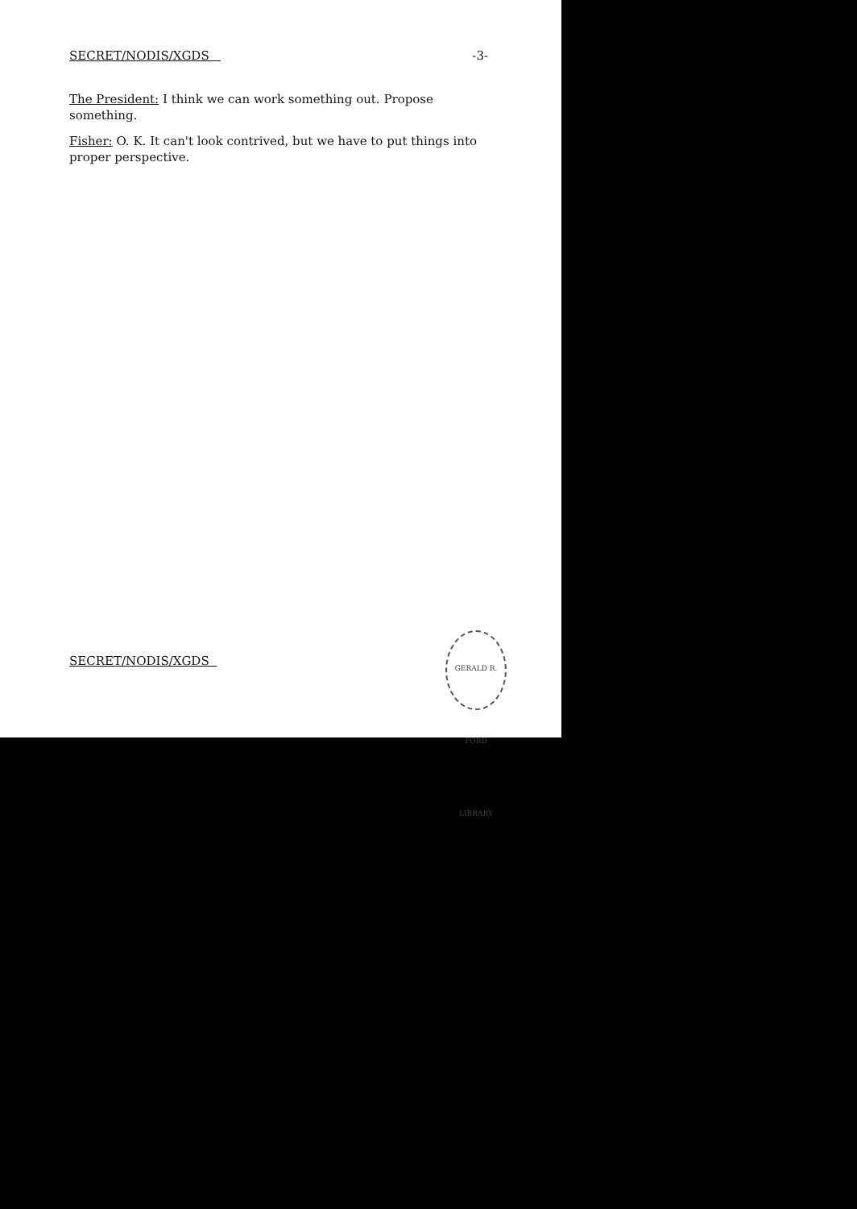SECRET/NODIS/XGDS -3-
The President: I think we can work something out. Propose something.
Fisher: O. K. It can't look contrived, but we have to put things into proper perspective.
SECRET/NODIS/XGDS
GERALD R. FORD LIBRARY